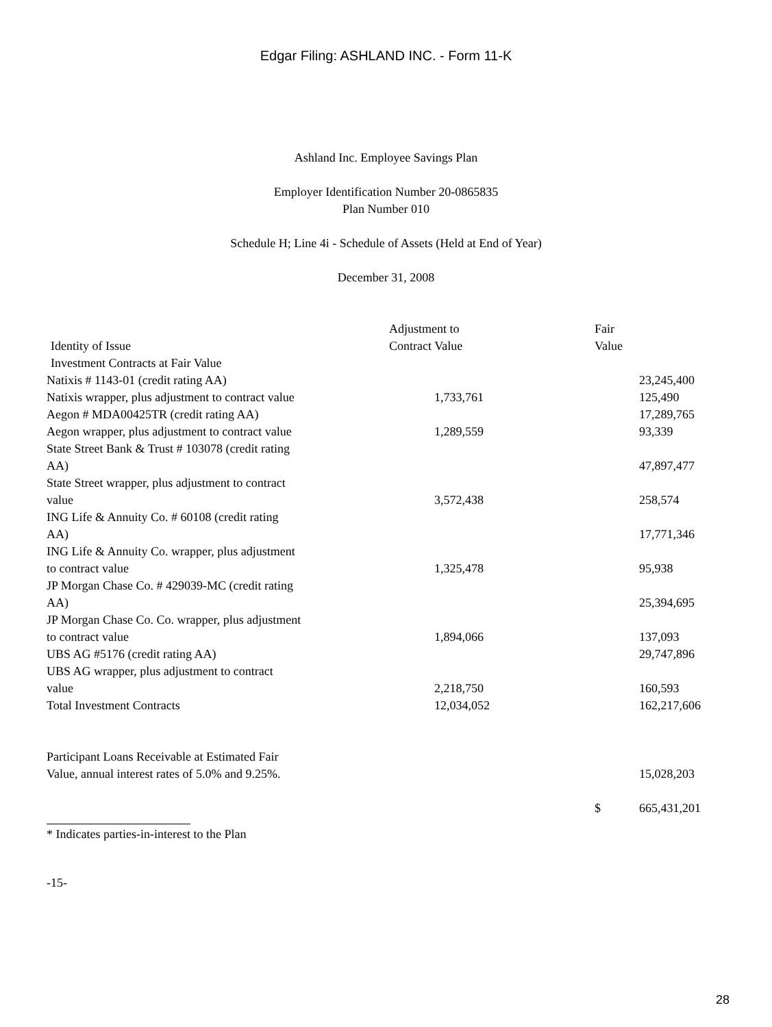Edgar Filing: ASHLAND INC. - Form 11-K
Ashland Inc. Employee Savings Plan
Employer Identification Number 20-0865835
Plan Number 010
Schedule H; Line 4i - Schedule of Assets (Held at End of Year)
December 31, 2008
| Identity of Issue | Adjustment to Contract Value | Fair Value | |
| --- | --- | --- | --- |
| Investment Contracts at Fair Value | | | |
| Natixis # 1143-01 (credit rating AA) | | | 23,245,400 |
| Natixis wrapper, plus adjustment to contract value | 1,733,761 | | 125,490 |
| Aegon # MDA00425TR (credit rating AA) | | | 17,289,765 |
| Aegon wrapper, plus adjustment to contract value | 1,289,559 | | 93,339 |
| State Street Bank & Trust # 103078 (credit rating AA) | | | 47,897,477 |
| State Street wrapper, plus adjustment to contract value | 3,572,438 | | 258,574 |
| ING Life & Annuity Co. # 60108 (credit rating AA) | | | 17,771,346 |
| ING Life & Annuity Co. wrapper, plus adjustment to contract value | 1,325,478 | | 95,938 |
| JP Morgan Chase Co. # 429039-MC (credit rating AA) | | | 25,394,695 |
| JP Morgan Chase Co. Co. wrapper, plus adjustment to contract value | 1,894,066 | | 137,093 |
| UBS AG #5176 (credit rating AA) | | | 29,747,896 |
| UBS AG wrapper, plus adjustment to contract value | 2,218,750 | | 160,593 |
| Total Investment Contracts | 12,034,052 | | 162,217,606 |
| Participant Loans Receivable at Estimated Fair Value, annual interest rates of 5.0% and 9.25%. | | | 15,028,203 |
| | | $ | 665,431,201 |
* Indicates parties-in-interest to the Plan
-15-
28